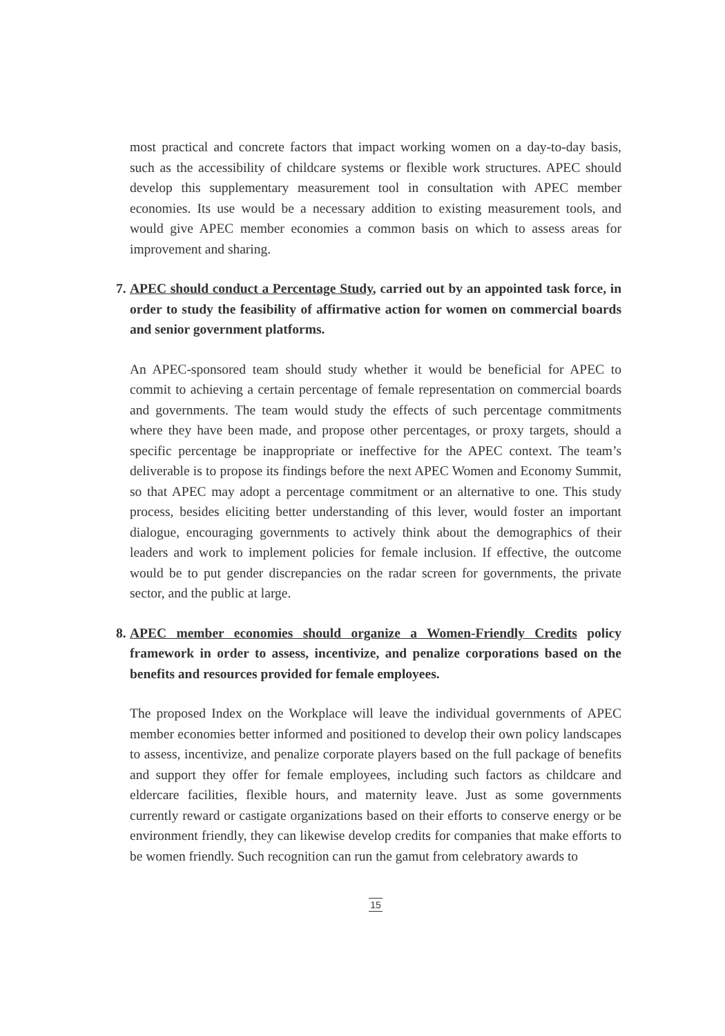most practical and concrete factors that impact working women on a day-to-day basis, such as the accessibility of childcare systems or flexible work structures. APEC should develop this supplementary measurement tool in consultation with APEC member economies. Its use would be a necessary addition to existing measurement tools, and would give APEC member economies a common basis on which to assess areas for improvement and sharing.
7. APEC should conduct a Percentage Study, carried out by an appointed task force, in order to study the feasibility of affirmative action for women on commercial boards and senior government platforms.
An APEC-sponsored team should study whether it would be beneficial for APEC to commit to achieving a certain percentage of female representation on commercial boards and governments. The team would study the effects of such percentage commitments where they have been made, and propose other percentages, or proxy targets, should a specific percentage be inappropriate or ineffective for the APEC context. The team’s deliverable is to propose its findings before the next APEC Women and Economy Summit, so that APEC may adopt a percentage commitment or an alternative to one. This study process, besides eliciting better understanding of this lever, would foster an important dialogue, encouraging governments to actively think about the demographics of their leaders and work to implement policies for female inclusion. If effective, the outcome would be to put gender discrepancies on the radar screen for governments, the private sector, and the public at large.
8. APEC member economies should organize a Women-Friendly Credits policy framework in order to assess, incentivize, and penalize corporations based on the benefits and resources provided for female employees.
The proposed Index on the Workplace will leave the individual governments of APEC member economies better informed and positioned to develop their own policy landscapes to assess, incentivize, and penalize corporate players based on the full package of benefits and support they offer for female employees, including such factors as childcare and eldercare facilities, flexible hours, and maternity leave. Just as some governments currently reward or castigate organizations based on their efforts to conserve energy or be environment friendly, they can likewise develop credits for companies that make efforts to be women friendly. Such recognition can run the gamut from celebratory awards to
15